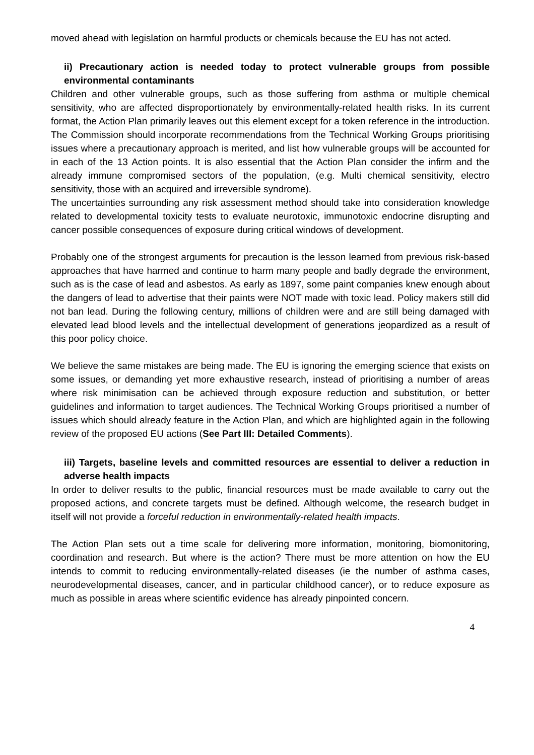moved ahead with legislation on harmful products or chemicals because the EU has not acted.
ii) Precautionary action is needed today to protect vulnerable groups from possible environmental contaminants
Children and other vulnerable groups, such as those suffering from asthma or multiple chemical sensitivity, who are affected disproportionately by environmentally-related health risks. In its current format, the Action Plan primarily leaves out this element except for a token reference in the introduction. The Commission should incorporate recommendations from the Technical Working Groups prioritising issues where a precautionary approach is merited, and list how vulnerable groups will be accounted for in each of the 13 Action points. It is also essential that the Action Plan consider the infirm and the already immune compromised sectors of the population, (e.g. Multi chemical sensitivity, electro sensitivity, those with an acquired and irreversible syndrome).
The uncertainties surrounding any risk assessment method should take into consideration knowledge related to developmental toxicity tests to evaluate neurotoxic, immunotoxic endocrine disrupting and cancer possible consequences of exposure during critical windows of development.
Probably one of the strongest arguments for precaution is the lesson learned from previous risk-based approaches that have harmed and continue to harm many people and badly degrade the environment, such as is the case of lead and asbestos. As early as 1897, some paint companies knew enough about the dangers of lead to advertise that their paints were NOT made with toxic lead. Policy makers still did not ban lead. During the following century, millions of children were and are still being damaged with elevated lead blood levels and the intellectual development of generations jeopardized as a result of this poor policy choice.
We believe the same mistakes are being made. The EU is ignoring the emerging science that exists on some issues, or demanding yet more exhaustive research, instead of prioritising a number of areas where risk minimisation can be achieved through exposure reduction and substitution, or better guidelines and information to target audiences. The Technical Working Groups prioritised a number of issues which should already feature in the Action Plan, and which are highlighted again in the following review of the proposed EU actions (See Part III: Detailed Comments).
iii) Targets, baseline levels and committed resources are essential to deliver a reduction in adverse health impacts
In order to deliver results to the public, financial resources must be made available to carry out the proposed actions, and concrete targets must be defined. Although welcome, the research budget in itself will not provide a forceful reduction in environmentally-related health impacts.
The Action Plan sets out a time scale for delivering more information, monitoring, biomonitoring, coordination and research. But where is the action? There must be more attention on how the EU intends to commit to reducing environmentally-related diseases (ie the number of asthma cases, neurodevelopmental diseases, cancer, and in particular childhood cancer), or to reduce exposure as much as possible in areas where scientific evidence has already pinpointed concern.
4